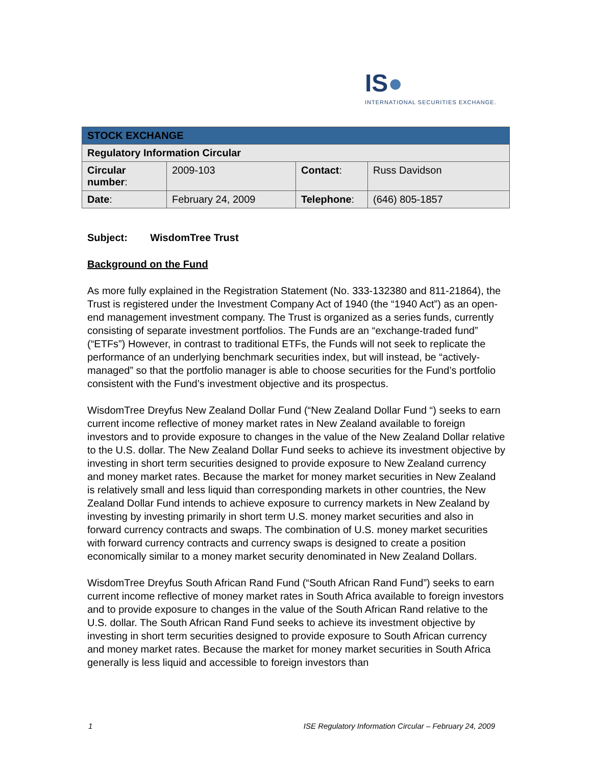IS●
INTERNATIONAL SECURITIES EXCHANGE.
| STOCK EXCHANGE | | | |
| --- | --- | --- | --- |
| Regulatory Information Circular | | | |
| Circular number : | 2009-103 | Contact : | Russ Davidson |
| Date : | February 24, 2009 | Telephone : | (646) 805-1857 |
Subject: WisdomTree Trust
Background on the Fund
As more fully explained in the Registration Statement (No. 333-132380 and 811-21864), the Trust is registered under the Investment Company Act of 1940 (the “1940 Act”) as an open-end management investment company. The Trust is organized as a series funds, currently consisting of separate investment portfolios. The Funds are an “exchange-traded fund” (“ETFs”) However, in contrast to traditional ETFs, the Funds will not seek to replicate the performance of an underlying benchmark securities index, but will instead, be “actively-managed” so that the portfolio manager is able to choose securities for the Fund’s portfolio consistent with the Fund’s investment objective and its prospectus.
WisdomTree Dreyfus New Zealand Dollar Fund (“New Zealand Dollar Fund “) seeks to earn current income reflective of money market rates in New Zealand available to foreign investors and to provide exposure to changes in the value of the New Zealand Dollar relative to the U.S. dollar. The New Zealand Dollar Fund seeks to achieve its investment objective by investing in short term securities designed to provide exposure to New Zealand currency and money market rates. Because the market for money market securities in New Zealand is relatively small and less liquid than corresponding markets in other countries, the New Zealand Dollar Fund intends to achieve exposure to currency markets in New Zealand by investing by investing primarily in short term U.S. money market securities and also in forward currency contracts and swaps. The combination of U.S. money market securities with forward currency contracts and currency swaps is designed to create a position economically similar to a money market security denominated in New Zealand Dollars.
WisdomTree Dreyfus South African Rand Fund (“South African Rand Fund”) seeks to earn current income reflective of money market rates in South Africa available to foreign investors and to provide exposure to changes in the value of the South African Rand relative to the U.S. dollar. The South African Rand Fund seeks to achieve its investment objective by investing in short term securities designed to provide exposure to South African currency and money market rates. Because the market for money market securities in South Africa generally is less liquid and accessible to foreign investors than
1 ISE Regulatory Information Circular – February 24, 2009